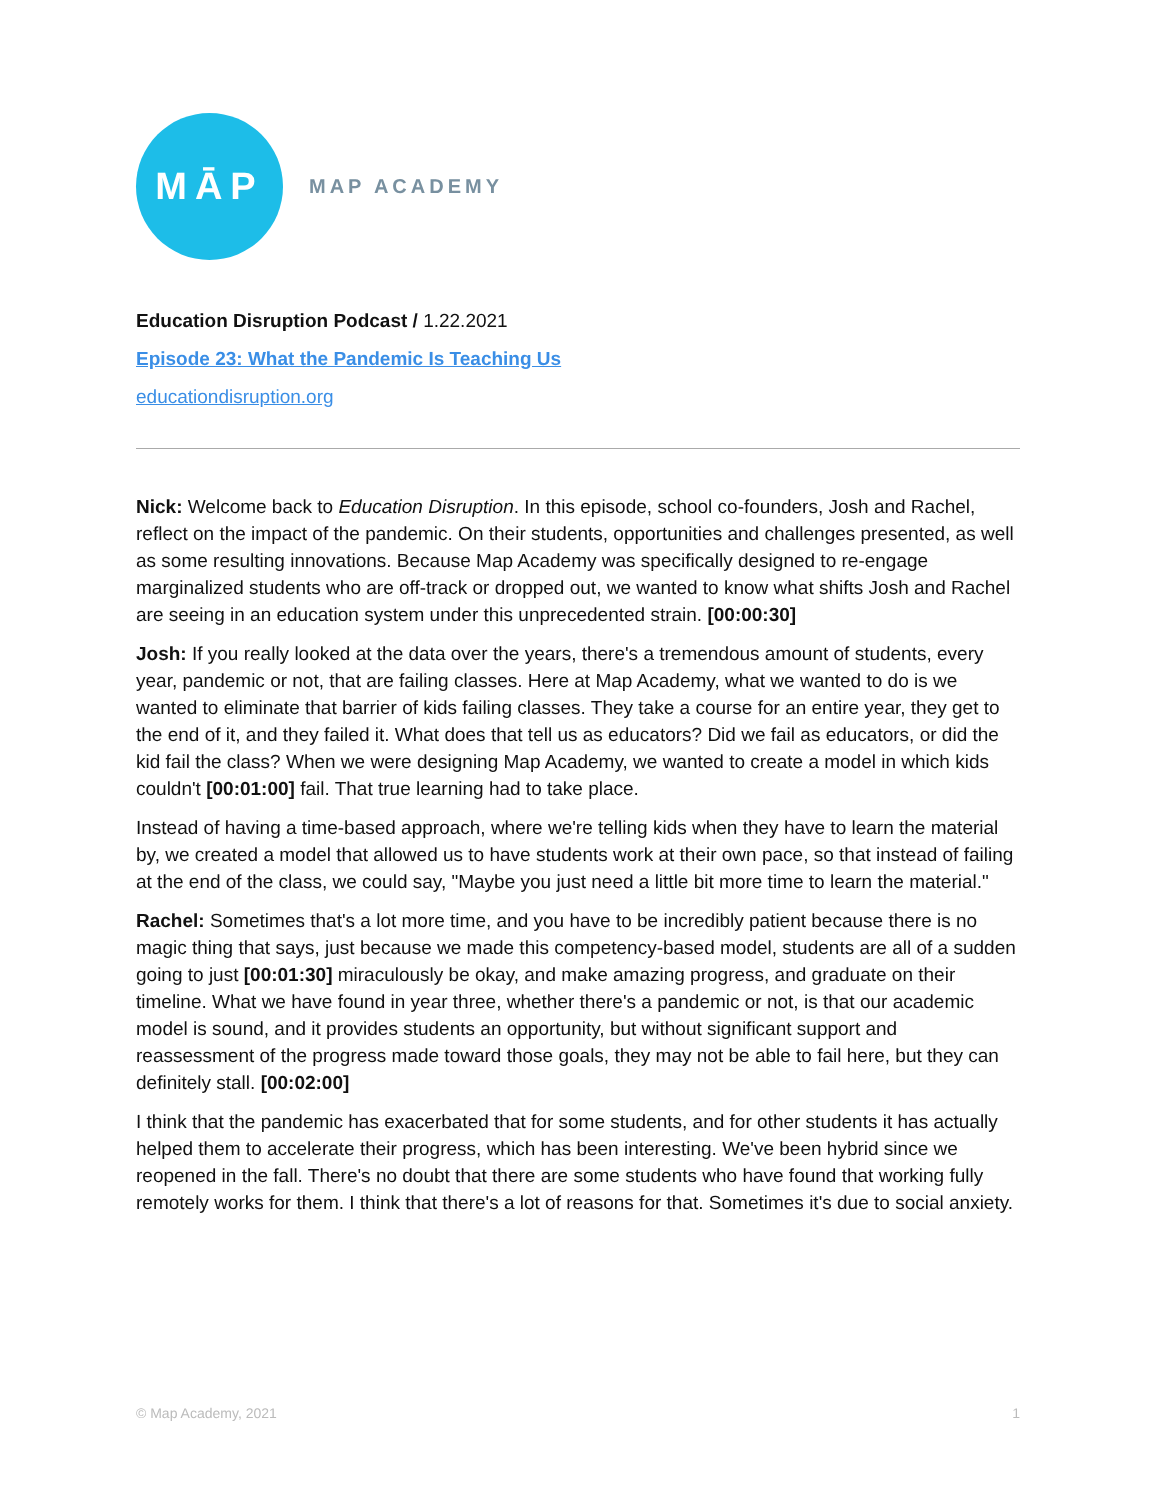MĀP
MAP ACADEMY
Education Disruption Podcast / 1.22.2021
Episode 23: What the Pandemic Is Teaching Us
educationdisruption.org
Nick: Welcome back to Education Disruption. In this episode, school co-founders, Josh and Rachel, reflect on the impact of the pandemic. On their students, opportunities and challenges presented, as well as some resulting innovations. Because Map Academy was specifically designed to re-engage marginalized students who are off-track or dropped out, we wanted to know what shifts Josh and Rachel are seeing in an education system under this unprecedented strain. [00:00:30]
Josh: If you really looked at the data over the years, there's a tremendous amount of students, every year, pandemic or not, that are failing classes. Here at Map Academy, what we wanted to do is we wanted to eliminate that barrier of kids failing classes. They take a course for an entire year, they get to the end of it, and they failed it. What does that tell us as educators? Did we fail as educators, or did the kid fail the class? When we were designing Map Academy, we wanted to create a model in which kids couldn't [00:01:00] fail. That true learning had to take place.
Instead of having a time-based approach, where we're telling kids when they have to learn the material by, we created a model that allowed us to have students work at their own pace, so that instead of failing at the end of the class, we could say, "Maybe you just need a little bit more time to learn the material."
Rachel: Sometimes that's a lot more time, and you have to be incredibly patient because there is no magic thing that says, just because we made this competency-based model, students are all of a sudden going to just [00:01:30] miraculously be okay, and make amazing progress, and graduate on their timeline. What we have found in year three, whether there's a pandemic or not, is that our academic model is sound, and it provides students an opportunity, but without significant support and reassessment of the progress made toward those goals, they may not be able to fail here, but they can definitely stall. [00:02:00]
I think that the pandemic has exacerbated that for some students, and for other students it has actually helped them to accelerate their progress, which has been interesting. We've been hybrid since we reopened in the fall. There's no doubt that there are some students who have found that working fully remotely works for them. I think that there's a lot of reasons for that. Sometimes it's due to social anxiety.
© Map Academy, 2021 1